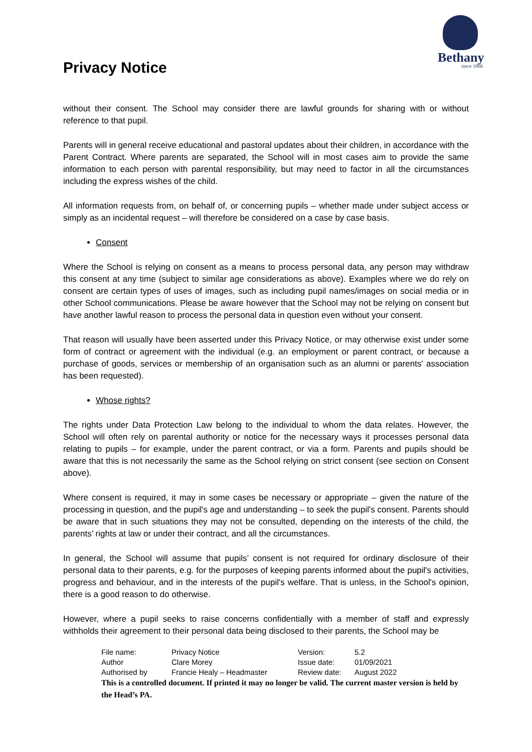Privacy Notice
Bethany
since 1866
without their consent. The School may consider there are lawful grounds for sharing with or without reference to that pupil.
Parents will in general receive educational and pastoral updates about their children, in accordance with the Parent Contract. Where parents are separated, the School will in most cases aim to provide the same information to each person with parental responsibility, but may need to factor in all the circumstances including the express wishes of the child.
All information requests from, on behalf of, or concerning pupils – whether made under subject access or simply as an incidental request – will therefore be considered on a case by case basis.
Consent
Where the School is relying on consent as a means to process personal data, any person may withdraw this consent at any time (subject to similar age considerations as above). Examples where we do rely on consent are certain types of uses of images, such as including pupil names/images on social media or in other School communications. Please be aware however that the School may not be relying on consent but have another lawful reason to process the personal data in question even without your consent.
That reason will usually have been asserted under this Privacy Notice, or may otherwise exist under some form of contract or agreement with the individual (e.g. an employment or parent contract, or because a purchase of goods, services or membership of an organisation such as an alumni or parents' association has been requested).
Whose rights?
The rights under Data Protection Law belong to the individual to whom the data relates. However, the School will often rely on parental authority or notice for the necessary ways it processes personal data relating to pupils – for example, under the parent contract, or via a form. Parents and pupils should be aware that this is not necessarily the same as the School relying on strict consent (see section on Consent above).
Where consent is required, it may in some cases be necessary or appropriate – given the nature of the processing in question, and the pupil's age and understanding – to seek the pupil's consent. Parents should be aware that in such situations they may not be consulted, depending on the interests of the child, the parents’ rights at law or under their contract, and all the circumstances.
In general, the School will assume that pupils’ consent is not required for ordinary disclosure of their personal data to their parents, e.g. for the purposes of keeping parents informed about the pupil's activities, progress and behaviour, and in the interests of the pupil's welfare. That is unless, in the School's opinion, there is a good reason to do otherwise.
However, where a pupil seeks to raise concerns confidentially with a member of staff and expressly withholds their agreement to their personal data being disclosed to their parents, the School may be
| File name: | Privacy Notice | Version: | 5.2 |
| Author | Clare Morey | Issue date: | 01/09/2021 |
| Authorised by | Francie Healy – Headmaster | Review date: | August 2022 |
This is a controlled document. If printed it may no longer be valid. The current master version is held by the Head’s PA.